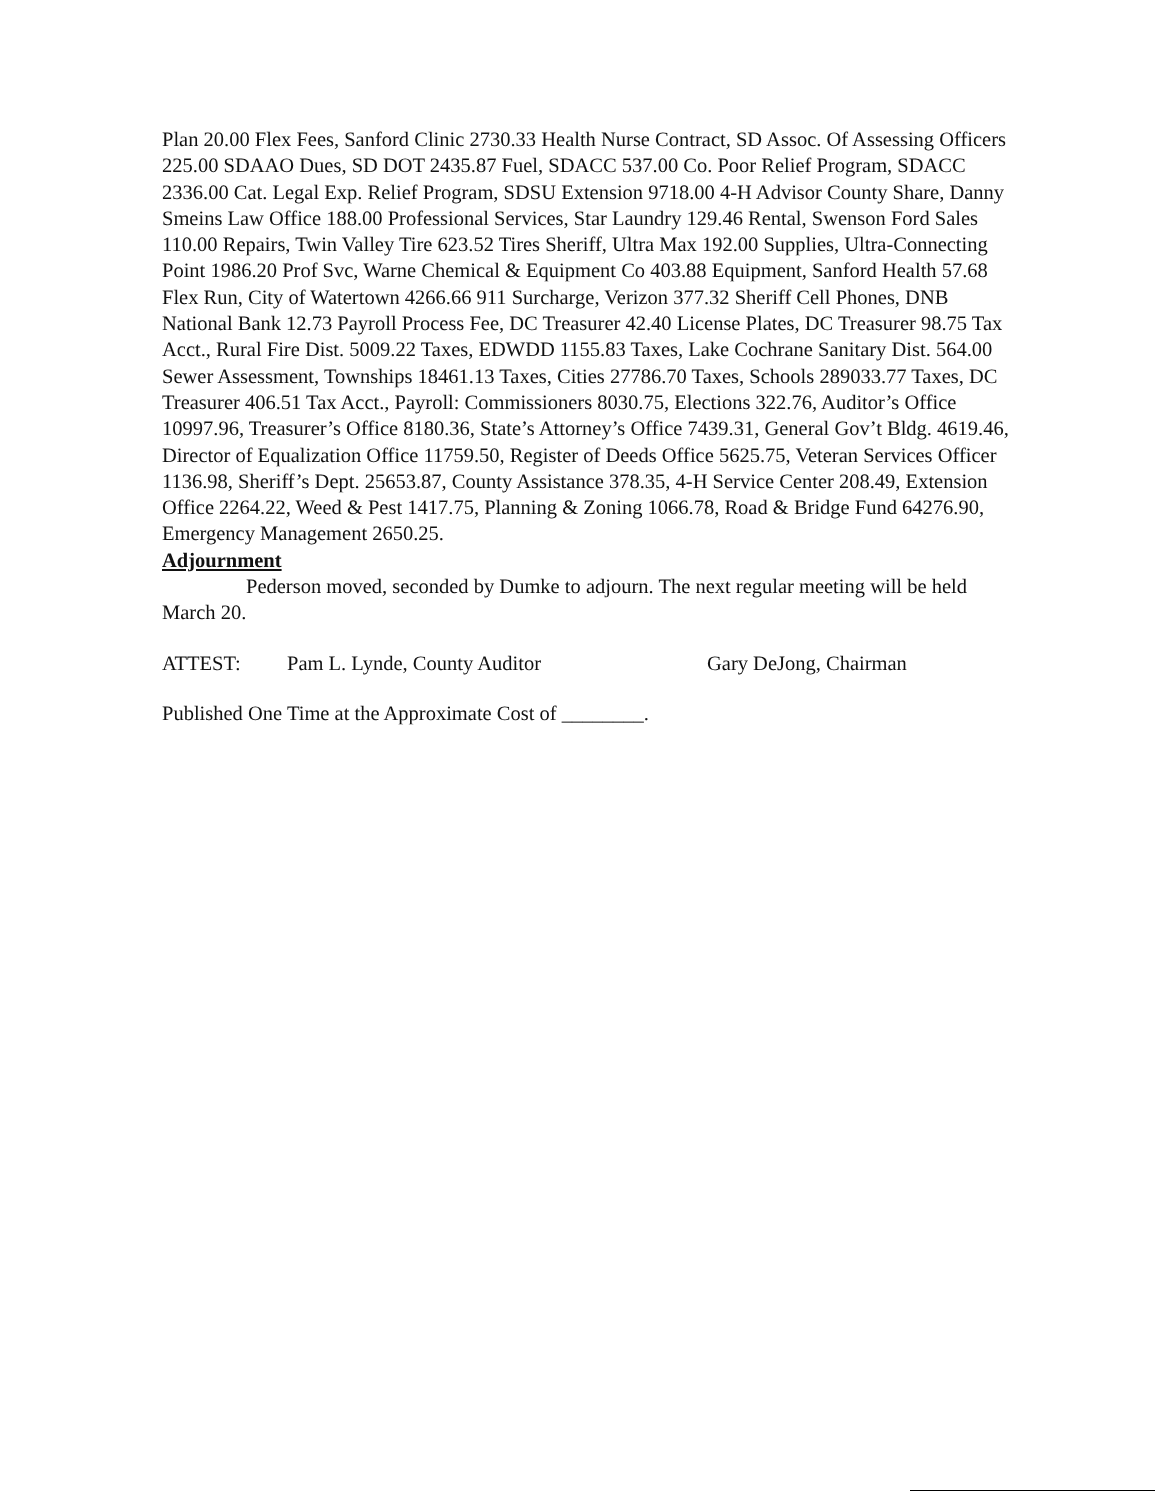Plan 20.00 Flex Fees, Sanford Clinic 2730.33 Health Nurse Contract, SD Assoc. Of Assessing Officers 225.00 SDAAO Dues, SD DOT 2435.87 Fuel, SDACC 537.00 Co. Poor Relief Program, SDACC 2336.00 Cat. Legal Exp. Relief Program, SDSU Extension 9718.00 4-H Advisor County Share, Danny Smeins Law Office 188.00 Professional Services, Star Laundry 129.46 Rental, Swenson Ford Sales 110.00 Repairs, Twin Valley Tire 623.52 Tires Sheriff, Ultra Max 192.00 Supplies, Ultra-Connecting Point 1986.20 Prof Svc, Warne Chemical & Equipment Co 403.88 Equipment, Sanford Health 57.68 Flex Run, City of Watertown 4266.66 911 Surcharge, Verizon 377.32 Sheriff Cell Phones, DNB National Bank 12.73 Payroll Process Fee, DC Treasurer 42.40 License Plates, DC Treasurer 98.75 Tax Acct., Rural Fire Dist. 5009.22 Taxes, EDWDD 1155.83 Taxes, Lake Cochrane Sanitary Dist. 564.00 Sewer Assessment, Townships 18461.13 Taxes, Cities 27786.70 Taxes, Schools 289033.77 Taxes, DC Treasurer 406.51 Tax Acct., Payroll: Commissioners 8030.75, Elections 322.76, Auditor’s Office 10997.96, Treasurer’s Office 8180.36, State’s Attorney’s Office 7439.31, General Gov’t Bldg. 4619.46, Director of Equalization Office 11759.50, Register of Deeds Office 5625.75, Veteran Services Officer 1136.98, Sheriff’s Dept. 25653.87, County Assistance 378.35, 4-H Service Center 208.49, Extension Office 2264.22, Weed & Pest 1417.75, Planning & Zoning 1066.78, Road & Bridge Fund 64276.90, Emergency Management 2650.25.
Adjournment
Pederson moved, seconded by Dumke to adjourn. The next regular meeting will be held March 20.
ATTEST: Pam L. Lynde, County Auditor Gary DeJong, Chairman
Published One Time at the Approximate Cost of ________.